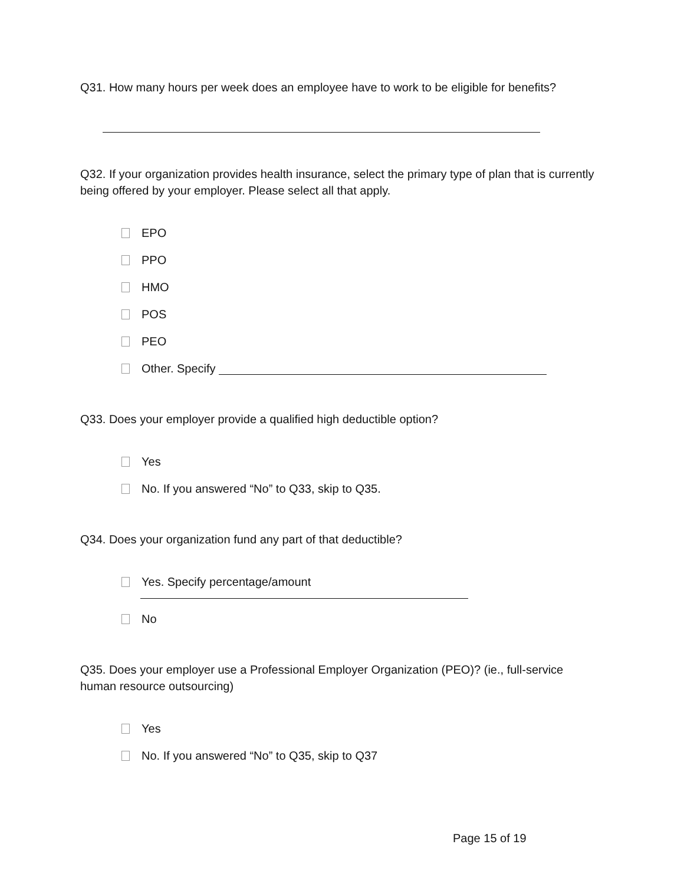Q31. How many hours per week does an employee have to work to be eligible for benefits?
Q32. If your organization provides health insurance, select the primary type of plan that is currently being offered by your employer. Please select all that apply.
EPO
PPO
HMO
POS
PEO
Other. Specify
Q33. Does your employer provide a qualified high deductible option?
Yes
No. If you answered “No” to Q33, skip to Q35.
Q34. Does your organization fund any part of that deductible?
Yes. Specify percentage/amount
No
Q35. Does your employer use a Professional Employer Organization (PEO)? (ie., full-service human resource outsourcing)
Yes
No. If you answered “No” to Q35, skip to Q37
Page 15 of 19